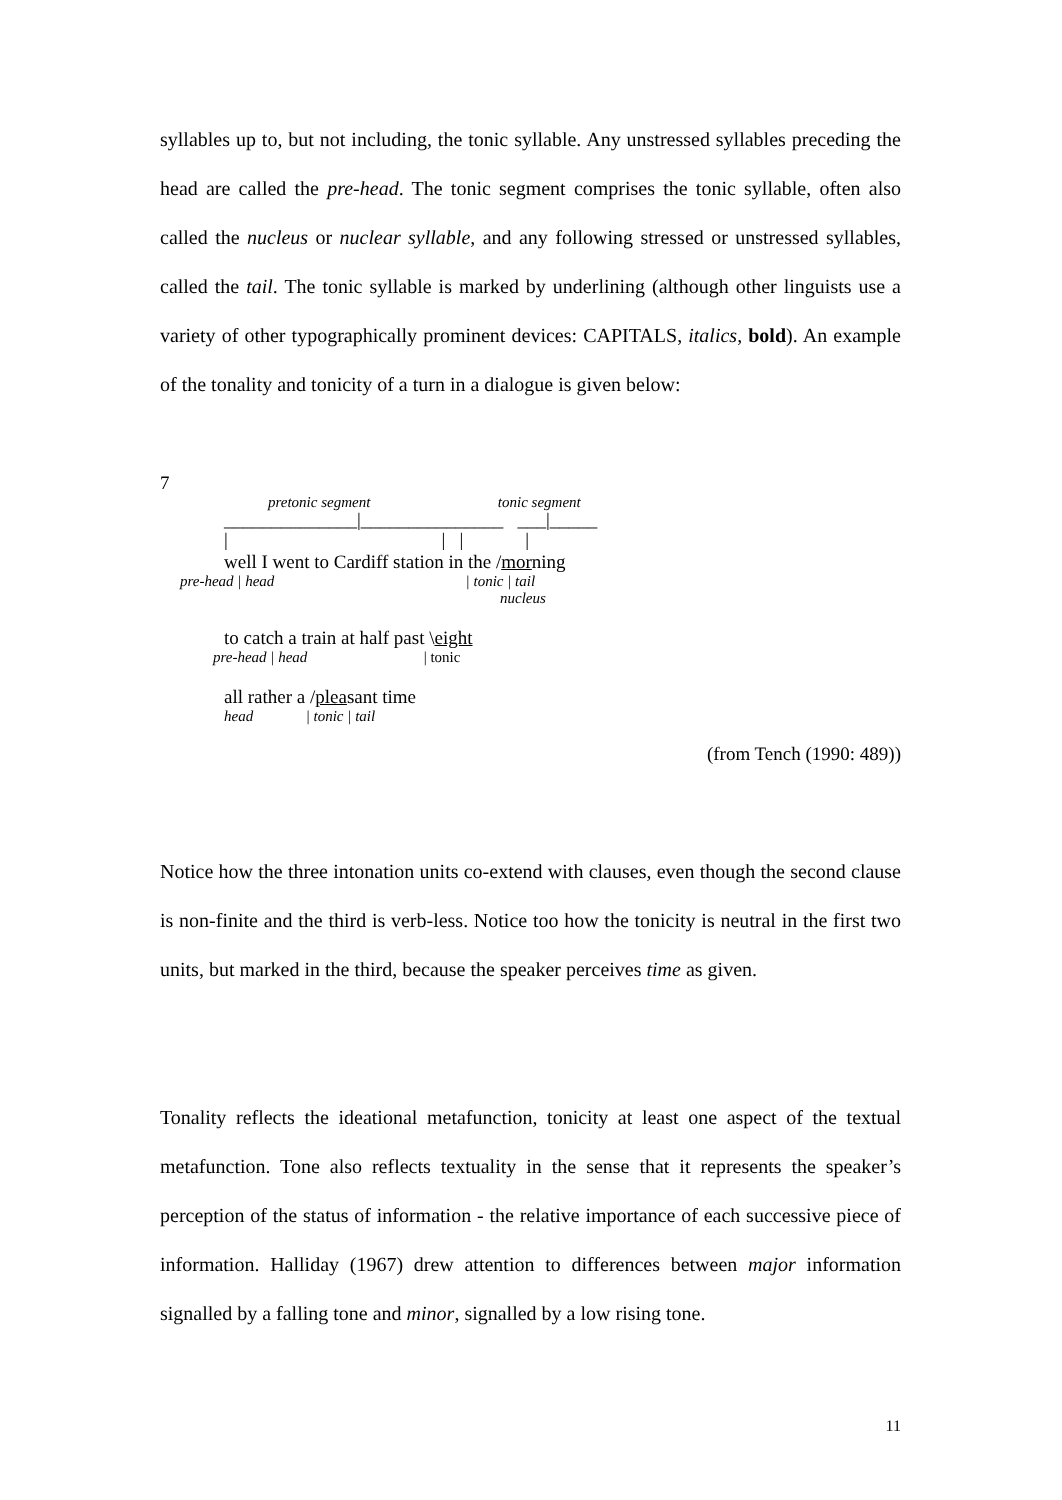syllables up to, but not including, the tonic syllable. Any unstressed syllables preceding the head are called the pre-head. The tonic segment comprises the tonic syllable, often also called the nucleus or nuclear syllable, and any following stressed or unstressed syllables, called the tail. The tonic syllable is marked by underlining (although other linguists use a variety of other typographically prominent devices: CAPITALS, italics, bold). An example of the tonality and tonicity of a turn in a dialogue is given below:
7
pretonic segment tonic segment
______________|_______________ ___|_____
| | | |
well I went to Cardiff station in the /morning
pre-head | head | tonic | tail
nucleus
to catch a train at half past \eight
pre-head | head | tonic
all rather a /pleasant time
head | tonic | tail
(from Tench (1990: 489))
Notice how the three intonation units co-extend with clauses, even though the second clause is non-finite and the third is verb-less. Notice too how the tonicity is neutral in the first two units, but marked in the third, because the speaker perceives time as given.
Tonality reflects the ideational metafunction, tonicity at least one aspect of the textual metafunction. Tone also reflects textuality in the sense that it represents the speaker’s perception of the status of information - the relative importance of each successive piece of information. Halliday (1967) drew attention to differences between major information signalled by a falling tone and minor, signalled by a low rising tone.
11